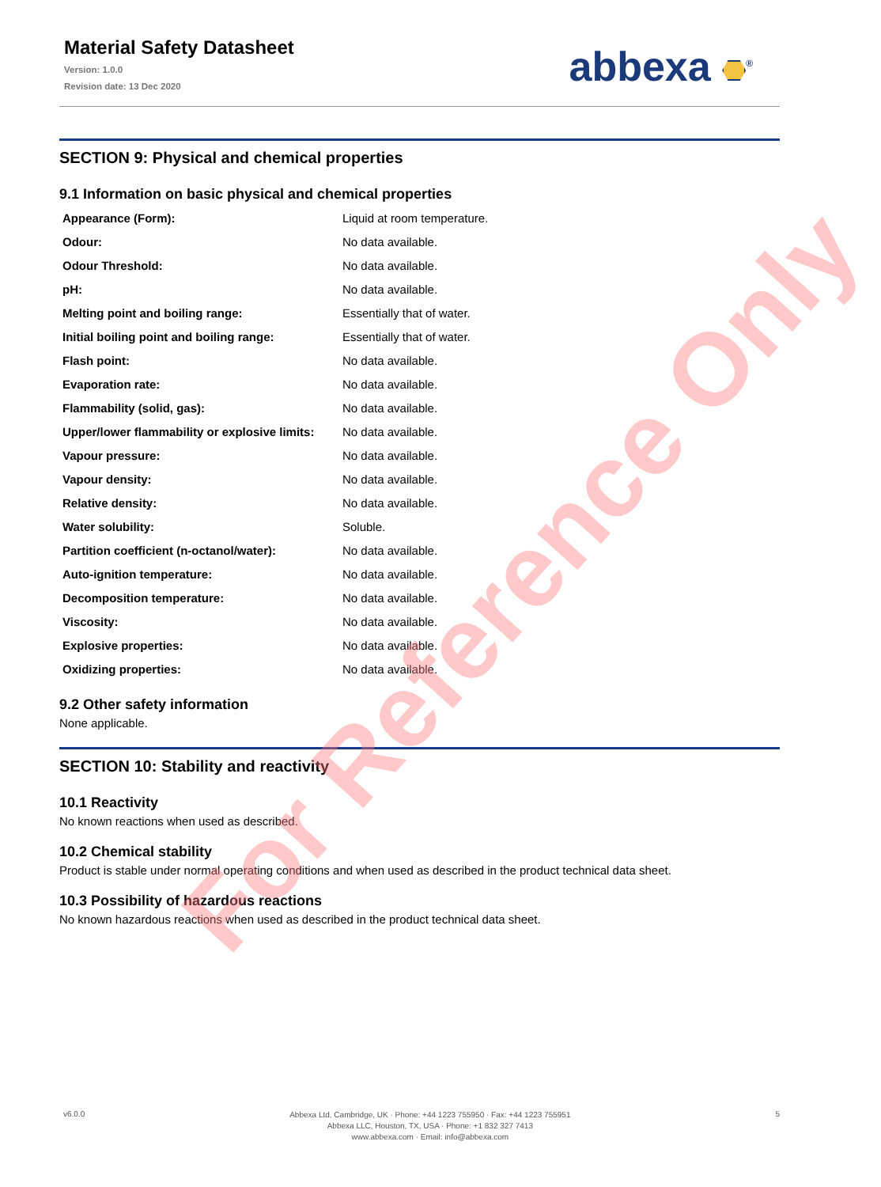Material Safety Datasheet
Version: 1.0.0
Revision date: 13 Dec 2020
abbexa <sup>®</sup>
SECTION 9: Physical and chemical properties
9.1 Information on basic physical and chemical properties
| Appearance (Form): | Liquid at room temperature. |
| Odour: | No data available. |
| Odour Threshold: | No data available. |
| pH: | No data available. |
| Melting point and boiling range: | Essentially that of water. |
| Initial boiling point and boiling range: | Essentially that of water. |
| Flash point: | No data available. |
| Evaporation rate: | No data available. |
| Flammability (solid, gas): | No data available. |
| Upper/lower flammability or explosive limits: | No data available. |
| Vapour pressure: | No data available. |
| Vapour density: | No data available. |
| Relative density: | No data available. |
| Water solubility: | Soluble. |
| Partition coefficient (n-octanol/water): | No data available. |
| Auto-ignition temperature: | No data available. |
| Decomposition temperature: | No data available. |
| Viscosity: | No data available. |
| Explosive properties: | No data available. |
| Oxidizing properties: | No data available. |
9.2 Other safety information
None applicable.
SECTION 10: Stability and reactivity
10.1 Reactivity
No known reactions when used as described.
10.2 Chemical stability
Product is stable under normal operating conditions and when used as described in the product technical data sheet.
10.3 Possibility of hazardous reactions
No known hazardous reactions when used as described in the product technical data sheet.
v6.0.0
Abbexa Ltd, Cambridge, UK · Phone: +44 1223 755950 · Fax: +44 1223 755951
Abbexa LLC, Houston, TX, USA · Phone: +1 832 327 7413
www.abbexa.com · Email: info@abbexa.com
5
For Reference Only